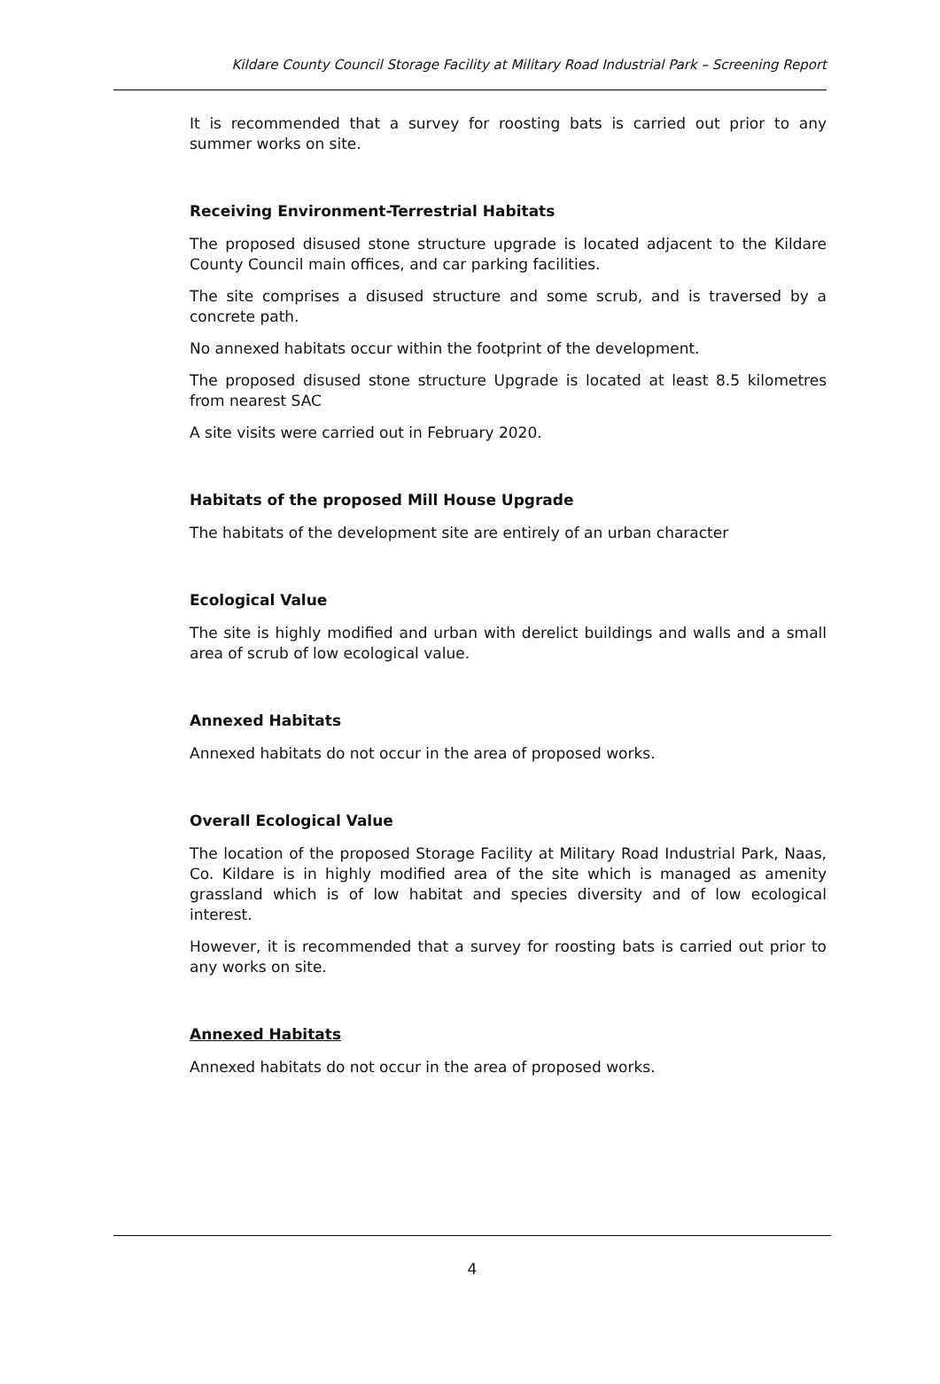Kildare County Council Storage Facility at Military Road Industrial Park – Screening Report
It is recommended that a survey for roosting bats is carried out prior to any summer works on site.
Receiving Environment-Terrestrial Habitats
The proposed disused stone structure upgrade is located adjacent to the Kildare County Council main offices, and car parking facilities.
The site comprises a disused structure and some scrub, and is traversed by a concrete path.
No annexed habitats occur within the footprint of the development.
The proposed disused stone structure Upgrade is located at least 8.5 kilometres from nearest SAC
A site visits were carried out in February 2020.
Habitats of the proposed Mill House Upgrade
The habitats of the development site are entirely of an urban character
Ecological Value
The site is highly modified and urban with derelict buildings and walls and a small area of scrub of low ecological value.
Annexed Habitats
Annexed habitats do not occur in the area of proposed works.
Overall Ecological Value
The location of the proposed Storage Facility at Military Road Industrial Park, Naas, Co. Kildare is in highly modified area of the site which is managed as amenity grassland which is of low habitat and species diversity and of low ecological interest.
However, it is recommended that a survey for roosting bats is carried out prior to any works on site.
Annexed Habitats
Annexed habitats do not occur in the area of proposed works.
4